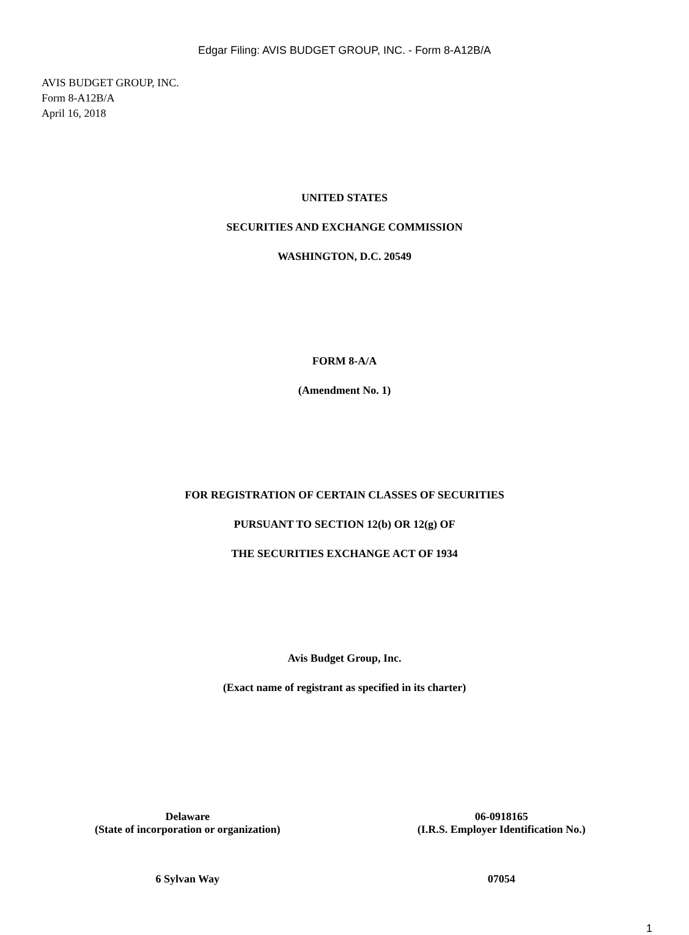Edgar Filing: AVIS BUDGET GROUP, INC. - Form 8-A12B/A
AVIS BUDGET GROUP, INC.
Form 8-A12B/A
April 16, 2018
UNITED STATES
SECURITIES AND EXCHANGE COMMISSION
WASHINGTON, D.C. 20549
FORM 8-A/A
(Amendment No. 1)
FOR REGISTRATION OF CERTAIN CLASSES OF SECURITIES
PURSUANT TO SECTION 12(b) OR 12(g) OF
THE SECURITIES EXCHANGE ACT OF 1934
Avis Budget Group, Inc.
(Exact name of registrant as specified in its charter)
Delaware
(State of incorporation or organization)
06-0918165
(I.R.S. Employer Identification No.)
6 Sylvan Way 07054
1